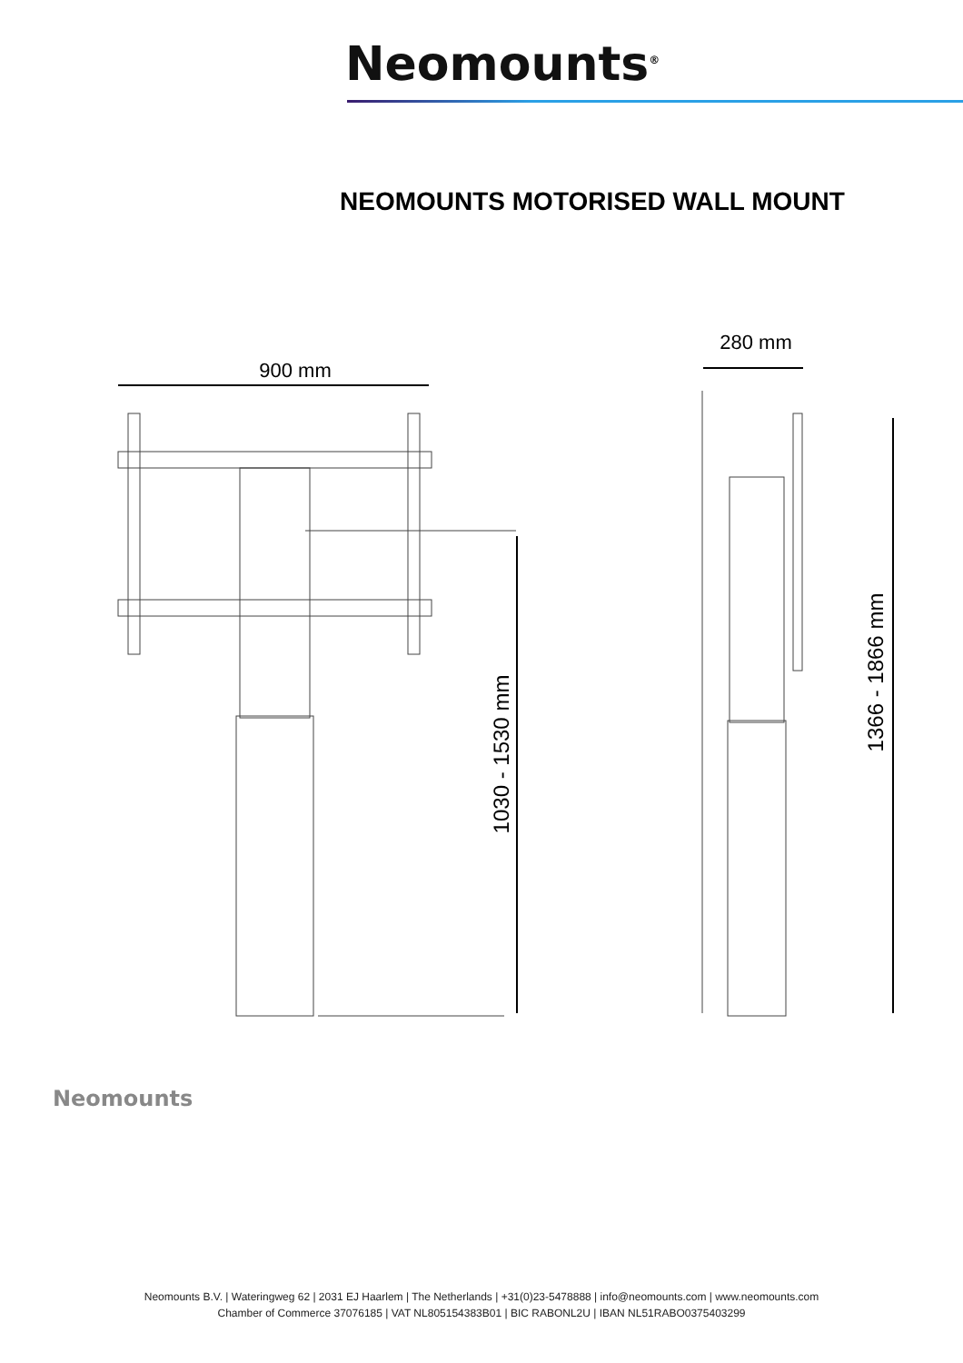Neomounts<sup>®</sup>
NEOMOUNTS MOTORISED WALL MOUNT
900 mm
1030 - 1530 mm
280 mm
1366 - 1866 mm
Neomounts
Neomounts B.V. | Wateringweg 62 | 2031 EJ Haarlem | The Netherlands | +31(0)23-5478888 | info@neomounts.com | www.neomounts.com
Chamber of Commerce 37076185 | VAT NL805154383B01 | BIC RABONL2U | IBAN NL51RABO0375403299